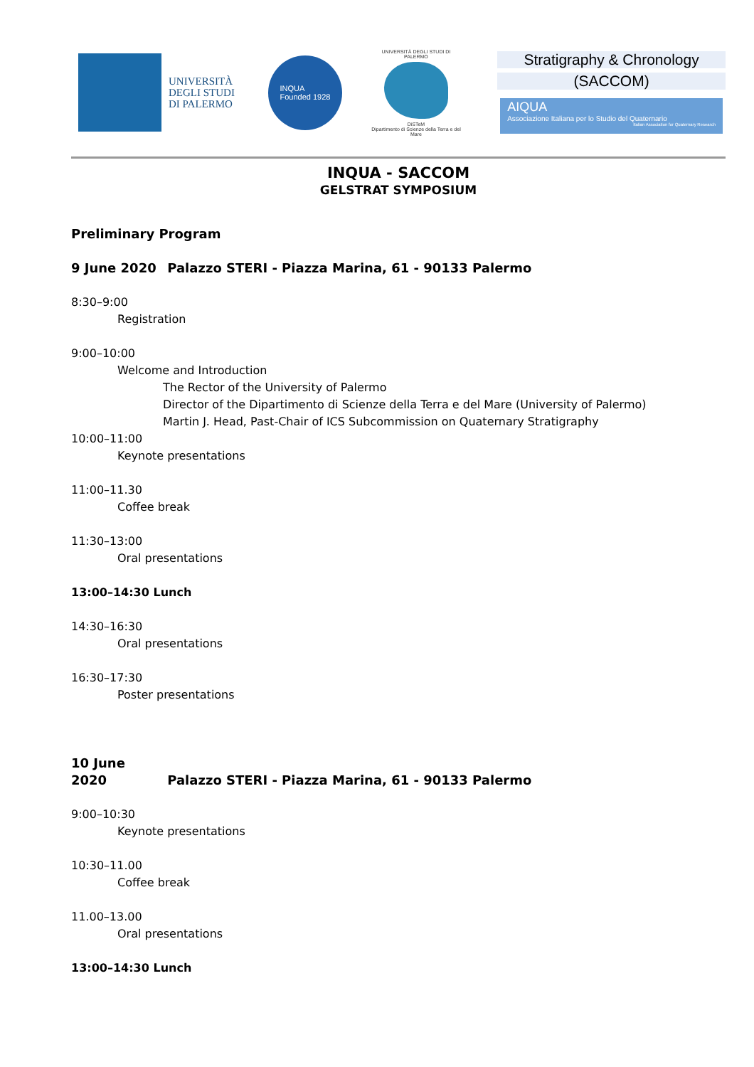UNIVERSITÀ
DEGLI STUDI
DI PALERMO
INQUA
Founded 1928
UNIVERSITÀ DEGLI STUDI DI PALERMO
DiSTeM
Dipartimento di Scienze della Terra e del Mare
Stratigraphy & Chronology
(SACCOM)
AIQUA
Associazione Italiana per lo Studio del Quaternario
Italian Association for Quaternary Research
INQUA - SACCOM
GELSTRAT SYMPOSIUM
Preliminary Program
9 June 2020 Palazzo STERI - Piazza Marina, 61 - 90133 Palermo
8:30–9:00
Registration
9:00–10:00
Welcome and Introduction
The Rector of the University of Palermo
Director of the Dipartimento di Scienze della Terra e del Mare (University of Palermo)
Martin J. Head, Past-Chair of ICS Subcommission on Quaternary Stratigraphy
10:00–11:00
Keynote presentations
11:00–11.30
Coffee break
11:30–13:00
Oral presentations
13:00–14:30 Lunch
14:30–16:30
Oral presentations
16:30–17:30
Poster presentations
10 June 2020 Palazzo STERI - Piazza Marina, 61 - 90133 Palermo
9:00–10:30
Keynote presentations
10:30–11.00
Coffee break
11.00–13.00
Oral presentations
13:00–14:30 Lunch